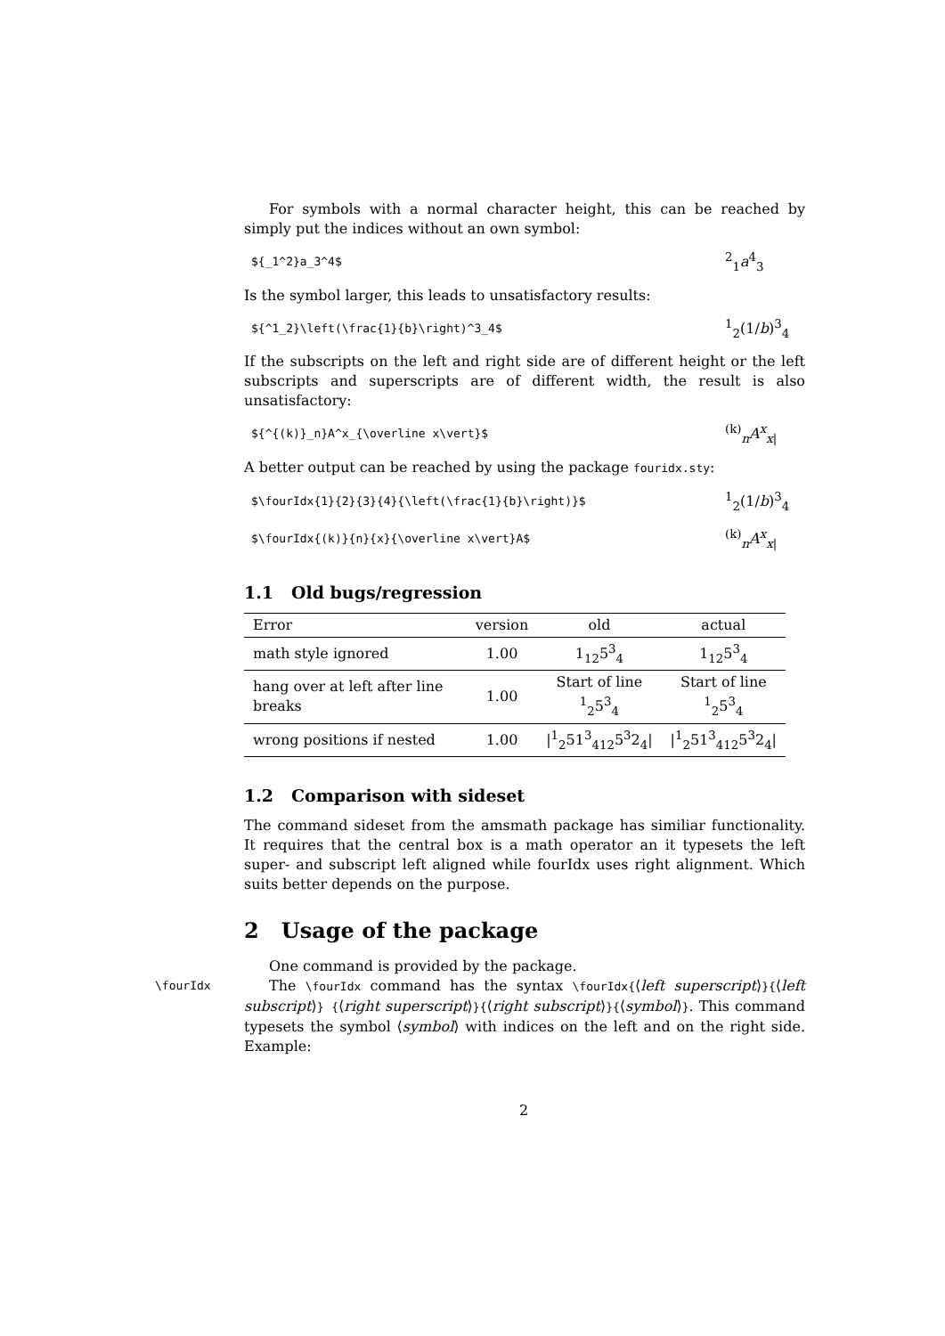For symbols with a normal character height, this can be reached by simply put the indices without an own symbol:
${_1^2}a_3^4$<sup>2</sup><sub>1</sub>a<sup>4</sup><sub>3</sub>
Is the symbol larger, this leads to unsatisfactory results:
${^1_2}\left(\frac{1}{b}\right)^3_4$<sup>1</sup><sub>2</sub>(1/b)<sup>3</sup><sub>4</sub>
If the subscripts on the left and right side are of different height or the left subscripts and superscripts are of different width, the result is also unsatisfactory:
${^{(k)}_n}A^x_{\overline x\vert}$<sup>(k)</sup><sub>n</sub>A<sup>x</sup><sub>x|</sub>
A better output can be reached by using the package fouridx.sty:
$\fourIdx{1}{2}{3}{4}{\left(\frac{1}{b}\right)}$<sup>1</sup><sub>2</sub>(1/b)<sup>3</sup><sub>4</sub>
$\fourIdx{(k)}{n}{x}{\overline x\vert}A$<sup>(k)</sup><sub>n</sub>A<sup>x</sup><sub>x|</sub>
1.1 Old bugs/regression
| Error | version | old | actual |
| --- | --- | --- | --- |
| math style ignored | 1.00 | 1<sub>1</sub><sub>2</sub>5<sup>3</sup><sub>4</sub> | 1<sub>1</sub><sub>2</sub>5<sup>3</sup><sub>4</sub> |
| hang over at left after line breaks | 1.00 | Start of line <sup>1</sup> <sub>2</sub>5<sup>3</sup><sub>4</sub> | Start of line <sup>1</sup> <sub>2</sub>5<sup>3</sup><sub>4</sub> |
| wrong positions if nested | 1.00 | /<sup>1</sup><sub>2</sub>51<sup>3</sup><sub>4</sub><sub>1</sub><sub>2</sub>5<sup>3</sup>2<sub>4</sub>/ | /<sup>1</sup><sub>2</sub>51<sup>3</sup><sub>4</sub><sub>1</sub><sub>2</sub>5<sup>3</sup>2<sub>4</sub>/ |
1.2 Comparison with sideset
The command sideset from the amsmath package has similiar functionality. It requires that the central box is a math operator an it typesets the left super- and subscript left aligned while fourIdx uses right alignment. Which suits better depends on the purpose.
2 Usage of the package
One command is provided by the package.
\fourIdx The \fourIdx command has the syntax \fourIdx{⟨left superscript⟩}{⟨left subscript⟩} {⟨right superscript⟩}{⟨right subscript⟩}{⟨symbol⟩}. This command typesets the symbol ⟨symbol⟩ with indices on the left and on the right side. Example:
2